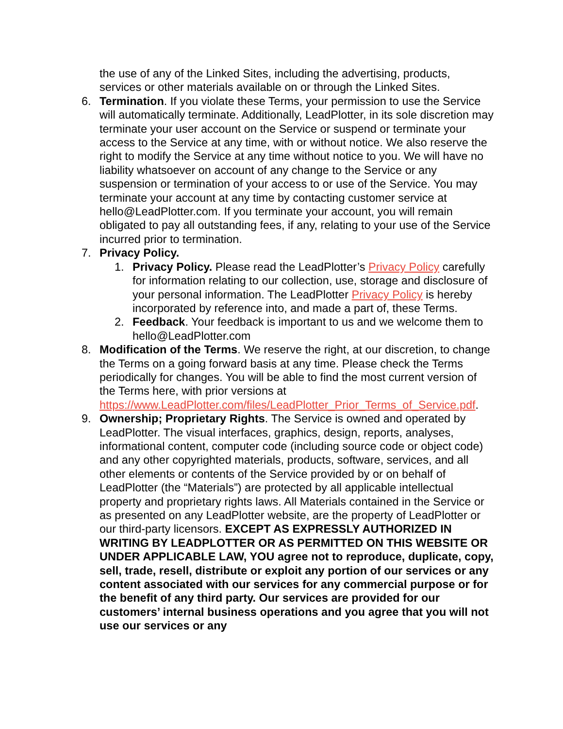the use of any of the Linked Sites, including the advertising, products, services or other materials available on or through the Linked Sites.
6. Termination. If you violate these Terms, your permission to use the Service will automatically terminate. Additionally, LeadPlotter, in its sole discretion may terminate your user account on the Service or suspend or terminate your access to the Service at any time, with or without notice. We also reserve the right to modify the Service at any time without notice to you. We will have no liability whatsoever on account of any change to the Service or any suspension or termination of your access to or use of the Service. You may terminate your account at any time by contacting customer service at hello@LeadPlotter.com. If you terminate your account, you will remain obligated to pay all outstanding fees, if any, relating to your use of the Service incurred prior to termination.
7. Privacy Policy.
1. Privacy Policy. Please read the LeadPlotter’s Privacy Policy carefully for information relating to our collection, use, storage and disclosure of your personal information. The LeadPlotter Privacy Policy is hereby incorporated by reference into, and made a part of, these Terms.
2. Feedback. Your feedback is important to us and we welcome them to hello@LeadPlotter.com
8. Modification of the Terms. We reserve the right, at our discretion, to change the Terms on a going forward basis at any time. Please check the Terms periodically for changes. You will be able to find the most current version of the Terms here, with prior versions at https://www.LeadPlotter.com/files/LeadPlotter_Prior_Terms_of_Service.pdf.
9. Ownership; Proprietary Rights. The Service is owned and operated by LeadPlotter. The visual interfaces, graphics, design, reports, analyses, informational content, computer code (including source code or object code) and any other copyrighted materials, products, software, services, and all other elements or contents of the Service provided by or on behalf of LeadPlotter (the “Materials”) are protected by all applicable intellectual property and proprietary rights laws. All Materials contained in the Service or as presented on any LeadPlotter website, are the property of LeadPlotter or our third-party licensors. EXCEPT AS EXPRESSLY AUTHORIZED IN WRITING BY LEADPLOTTER OR AS PERMITTED ON THIS WEBSITE OR UNDER APPLICABLE LAW, YOU agree not to reproduce, duplicate, copy, sell, trade, resell, distribute or exploit any portion of our services or any content associated with our services for any commercial purpose or for the benefit of any third party. Our services are provided for our customers’ internal business operations and you agree that you will not use our services or any